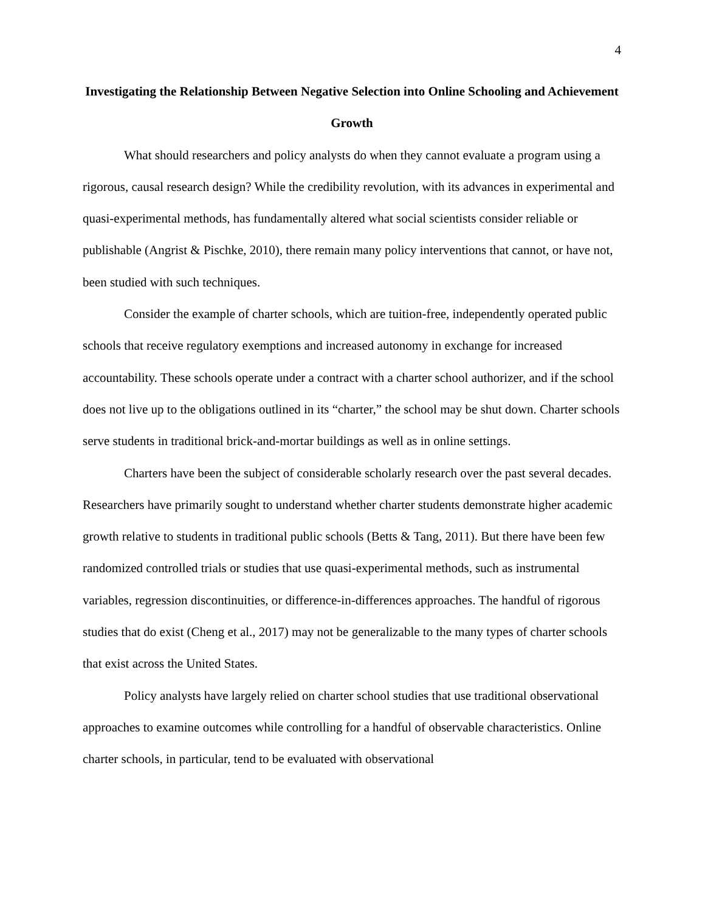4
Investigating the Relationship Between Negative Selection into Online Schooling and Achievement Growth
What should researchers and policy analysts do when they cannot evaluate a program using a rigorous, causal research design? While the credibility revolution, with its advances in experimental and quasi-experimental methods, has fundamentally altered what social scientists consider reliable or publishable (Angrist & Pischke, 2010), there remain many policy interventions that cannot, or have not, been studied with such techniques.
Consider the example of charter schools, which are tuition-free, independently operated public schools that receive regulatory exemptions and increased autonomy in exchange for increased accountability. These schools operate under a contract with a charter school authorizer, and if the school does not live up to the obligations outlined in its “charter,” the school may be shut down. Charter schools serve students in traditional brick-and-mortar buildings as well as in online settings.
Charters have been the subject of considerable scholarly research over the past several decades. Researchers have primarily sought to understand whether charter students demonstrate higher academic growth relative to students in traditional public schools (Betts & Tang, 2011). But there have been few randomized controlled trials or studies that use quasi-experimental methods, such as instrumental variables, regression discontinuities, or difference-in-differences approaches. The handful of rigorous studies that do exist (Cheng et al., 2017) may not be generalizable to the many types of charter schools that exist across the United States.
Policy analysts have largely relied on charter school studies that use traditional observational approaches to examine outcomes while controlling for a handful of observable characteristics. Online charter schools, in particular, tend to be evaluated with observational